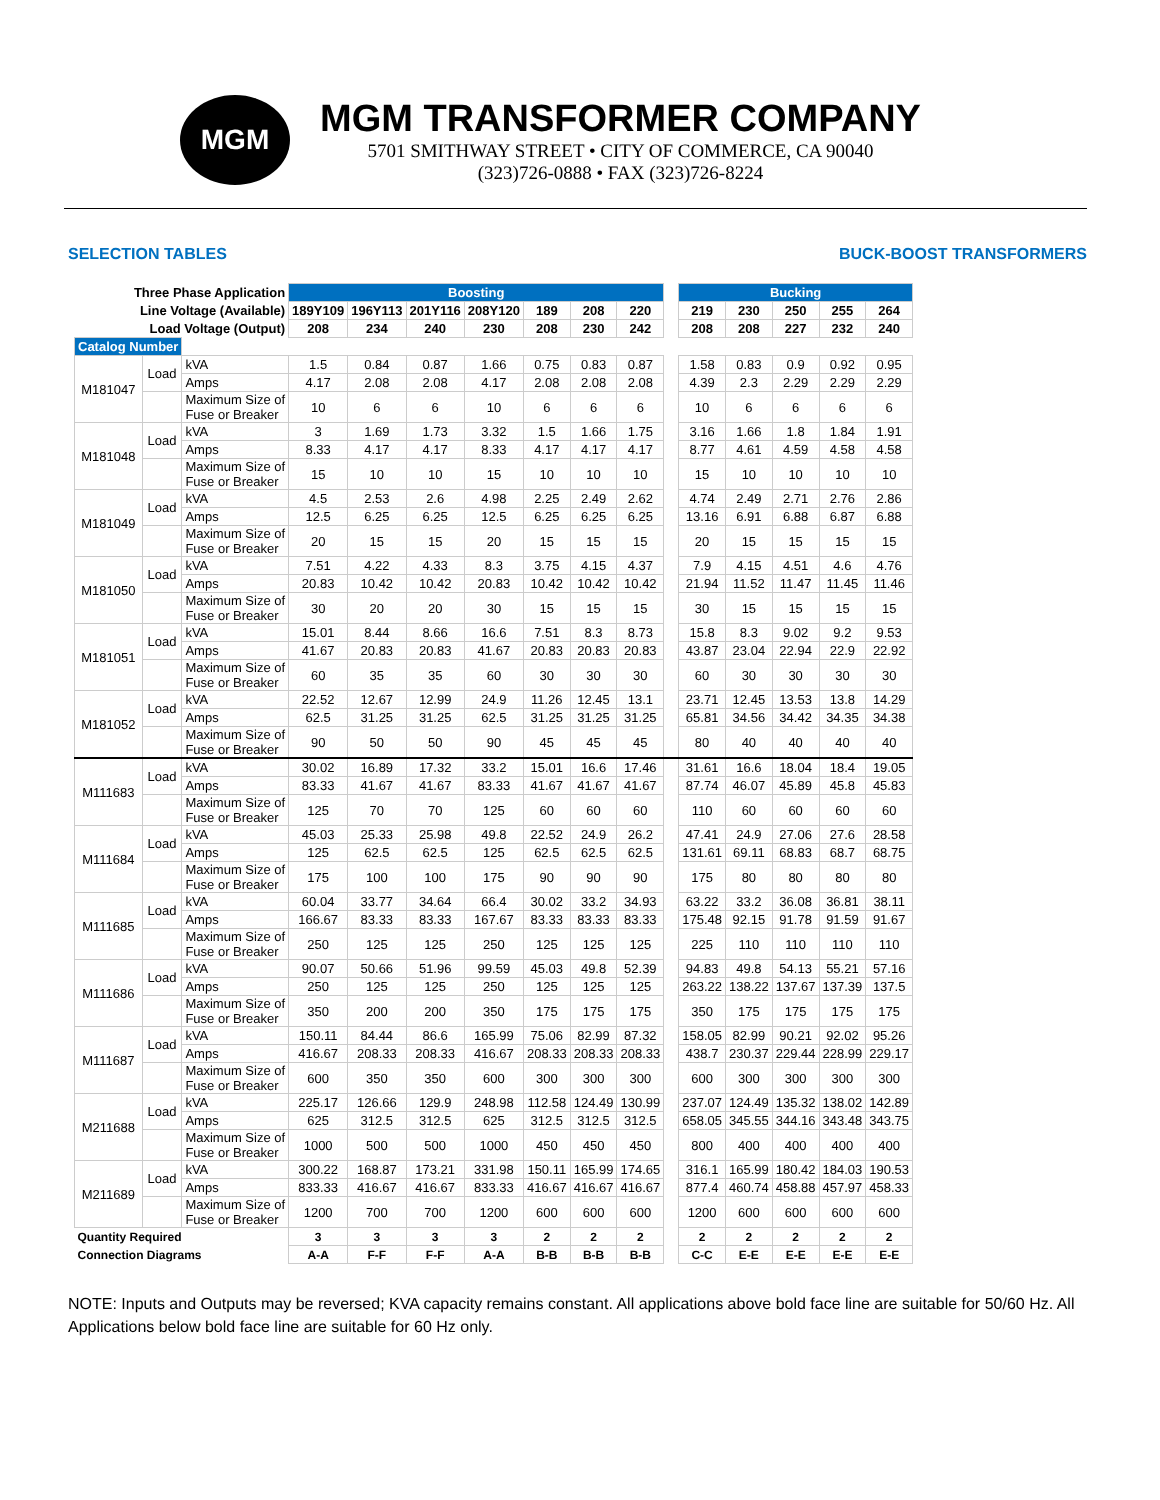MGM
MGM TRANSFORMER COMPANY
5701 SMITHWAY STREET • CITY OF COMMERCE, CA 90040
(323)726-0888 • FAX (323)726-8224
SELECTION TABLES BUCK-BOOST TRANSFORMERS
| Three Phase Application | | | Boosting | | | | | | | | Bucking | | | | |
| Line Voltage (Available) | | | 189Y109 | 196Y113 | 201Y116 | 208Y120 | 189 | 208 | 220 | | 219 | 230 | 250 | 255 | 264 |
| Load Voltage (Output) | | | 208 | 234 | 240 | 230 | 208 | 230 | 242 | | 208 | 208 | 227 | 232 | 240 |
| Catalog Number | | | | | | | | | | | | | | | |
| M181047 | Load | kVA | 1.5 | 0.84 | 0.87 | 1.66 | 0.75 | 0.83 | 0.87 | | 1.58 | 0.83 | 0.9 | 0.92 | 0.95 |
| | | Amps | 4.17 | 2.08 | 2.08 | 4.17 | 2.08 | 2.08 | 2.08 | | 4.39 | 2.3 | 2.29 | 2.29 | 2.29 |
| | | Maximum Size of Fuse or Breaker | 10 | 6 | 6 | 10 | 6 | 6 | 6 | | 10 | 6 | 6 | 6 | 6 |
| M181048 | Load | kVA | 3 | 1.69 | 1.73 | 3.32 | 1.5 | 1.66 | 1.75 | | 3.16 | 1.66 | 1.8 | 1.84 | 1.91 |
| | | Amps | 8.33 | 4.17 | 4.17 | 8.33 | 4.17 | 4.17 | 4.17 | | 8.77 | 4.61 | 4.59 | 4.58 | 4.58 |
| | | Maximum Size of Fuse or Breaker | 15 | 10 | 10 | 15 | 10 | 10 | 10 | | 15 | 10 | 10 | 10 | 10 |
| M181049 | Load | kVA | 4.5 | 2.53 | 2.6 | 4.98 | 2.25 | 2.49 | 2.62 | | 4.74 | 2.49 | 2.71 | 2.76 | 2.86 |
| | | Amps | 12.5 | 6.25 | 6.25 | 12.5 | 6.25 | 6.25 | 6.25 | | 13.16 | 6.91 | 6.88 | 6.87 | 6.88 |
| | | Maximum Size of Fuse or Breaker | 20 | 15 | 15 | 20 | 15 | 15 | 15 | | 20 | 15 | 15 | 15 | 15 |
| M181050 | Load | kVA | 7.51 | 4.22 | 4.33 | 8.3 | 3.75 | 4.15 | 4.37 | | 7.9 | 4.15 | 4.51 | 4.6 | 4.76 |
| | | Amps | 20.83 | 10.42 | 10.42 | 20.83 | 10.42 | 10.42 | 10.42 | | 21.94 | 11.52 | 11.47 | 11.45 | 11.46 |
| | | Maximum Size of Fuse or Breaker | 30 | 20 | 20 | 30 | 15 | 15 | 15 | | 30 | 15 | 15 | 15 | 15 |
| M181051 | Load | kVA | 15.01 | 8.44 | 8.66 | 16.6 | 7.51 | 8.3 | 8.73 | | 15.8 | 8.3 | 9.02 | 9.2 | 9.53 |
| | | Amps | 41.67 | 20.83 | 20.83 | 41.67 | 20.83 | 20.83 | 20.83 | | 43.87 | 23.04 | 22.94 | 22.9 | 22.92 |
| | | Maximum Size of Fuse or Breaker | 60 | 35 | 35 | 60 | 30 | 30 | 30 | | 60 | 30 | 30 | 30 | 30 |
| M181052 | Load | kVA | 22.52 | 12.67 | 12.99 | 24.9 | 11.26 | 12.45 | 13.1 | | 23.71 | 12.45 | 13.53 | 13.8 | 14.29 |
| | | Amps | 62.5 | 31.25 | 31.25 | 62.5 | 31.25 | 31.25 | 31.25 | | 65.81 | 34.56 | 34.42 | 34.35 | 34.38 |
| | | Maximum Size of Fuse or Breaker | 90 | 50 | 50 | 90 | 45 | 45 | 45 | | 80 | 40 | 40 | 40 | 40 |
| M111683 | Load | kVA | 30.02 | 16.89 | 17.32 | 33.2 | 15.01 | 16.6 | 17.46 | | 31.61 | 16.6 | 18.04 | 18.4 | 19.05 |
| | | Amps | 83.33 | 41.67 | 41.67 | 83.33 | 41.67 | 41.67 | 41.67 | | 87.74 | 46.07 | 45.89 | 45.8 | 45.83 |
| | | Maximum Size of Fuse or Breaker | 125 | 70 | 70 | 125 | 60 | 60 | 60 | | 110 | 60 | 60 | 60 | 60 |
| M111684 | Load | kVA | 45.03 | 25.33 | 25.98 | 49.8 | 22.52 | 24.9 | 26.2 | | 47.41 | 24.9 | 27.06 | 27.6 | 28.58 |
| | | Amps | 125 | 62.5 | 62.5 | 125 | 62.5 | 62.5 | 62.5 | | 131.61 | 69.11 | 68.83 | 68.7 | 68.75 |
| | | Maximum Size of Fuse or Breaker | 175 | 100 | 100 | 175 | 90 | 90 | 90 | | 175 | 80 | 80 | 80 | 80 |
| M111685 | Load | kVA | 60.04 | 33.77 | 34.64 | 66.4 | 30.02 | 33.2 | 34.93 | | 63.22 | 33.2 | 36.08 | 36.81 | 38.11 |
| | | Amps | 166.67 | 83.33 | 83.33 | 167.67 | 83.33 | 83.33 | 83.33 | | 175.48 | 92.15 | 91.78 | 91.59 | 91.67 |
| | | Maximum Size of Fuse or Breaker | 250 | 125 | 125 | 250 | 125 | 125 | 125 | | 225 | 110 | 110 | 110 | 110 |
| M111686 | Load | kVA | 90.07 | 50.66 | 51.96 | 99.59 | 45.03 | 49.8 | 52.39 | | 94.83 | 49.8 | 54.13 | 55.21 | 57.16 |
| | | Amps | 250 | 125 | 125 | 250 | 125 | 125 | 125 | | 263.22 | 138.22 | 137.67 | 137.39 | 137.5 |
| | | Maximum Size of Fuse or Breaker | 350 | 200 | 200 | 350 | 175 | 175 | 175 | | 350 | 175 | 175 | 175 | 175 |
| M111687 | Load | kVA | 150.11 | 84.44 | 86.6 | 165.99 | 75.06 | 82.99 | 87.32 | | 158.05 | 82.99 | 90.21 | 92.02 | 95.26 |
| | | Amps | 416.67 | 208.33 | 208.33 | 416.67 | 208.33 | 208.33 | 208.33 | | 438.7 | 230.37 | 229.44 | 228.99 | 229.17 |
| | | Maximum Size of Fuse or Breaker | 600 | 350 | 350 | 600 | 300 | 300 | 300 | | 600 | 300 | 300 | 300 | 300 |
| M211688 | Load | kVA | 225.17 | 126.66 | 129.9 | 248.98 | 112.58 | 124.49 | 130.99 | | 237.07 | 124.49 | 135.32 | 138.02 | 142.89 |
| | | Amps | 625 | 312.5 | 312.5 | 625 | 312.5 | 312.5 | 312.5 | | 658.05 | 345.55 | 344.16 | 343.48 | 343.75 |
| | | Maximum Size of Fuse or Breaker | 1000 | 500 | 500 | 1000 | 450 | 450 | 450 | | 800 | 400 | 400 | 400 | 400 |
| M211689 | Load | kVA | 300.22 | 168.87 | 173.21 | 331.98 | 150.11 | 165.99 | 174.65 | | 316.1 | 165.99 | 180.42 | 184.03 | 190.53 |
| | | Amps | 833.33 | 416.67 | 416.67 | 833.33 | 416.67 | 416.67 | 416.67 | | 877.4 | 460.74 | 458.88 | 457.97 | 458.33 |
| | | Maximum Size of Fuse or Breaker | 1200 | 700 | 700 | 1200 | 600 | 600 | 600 | | 1200 | 600 | 600 | 600 | 600 |
| Quantity Required | | | 3 | 3 | 3 | 3 | 2 | 2 | 2 | | 2 | 2 | 2 | 2 | 2 |
| Connection Diagrams | | | A-A | F-F | F-F | A-A | B-B | B-B | B-B | | C-C | E-E | E-E | E-E | E-E |
NOTE: Inputs and Outputs may be reversed; KVA capacity remains constant. All applications above bold face line are suitable for 50/60 Hz. All Applications below bold face line are suitable for 60 Hz only.